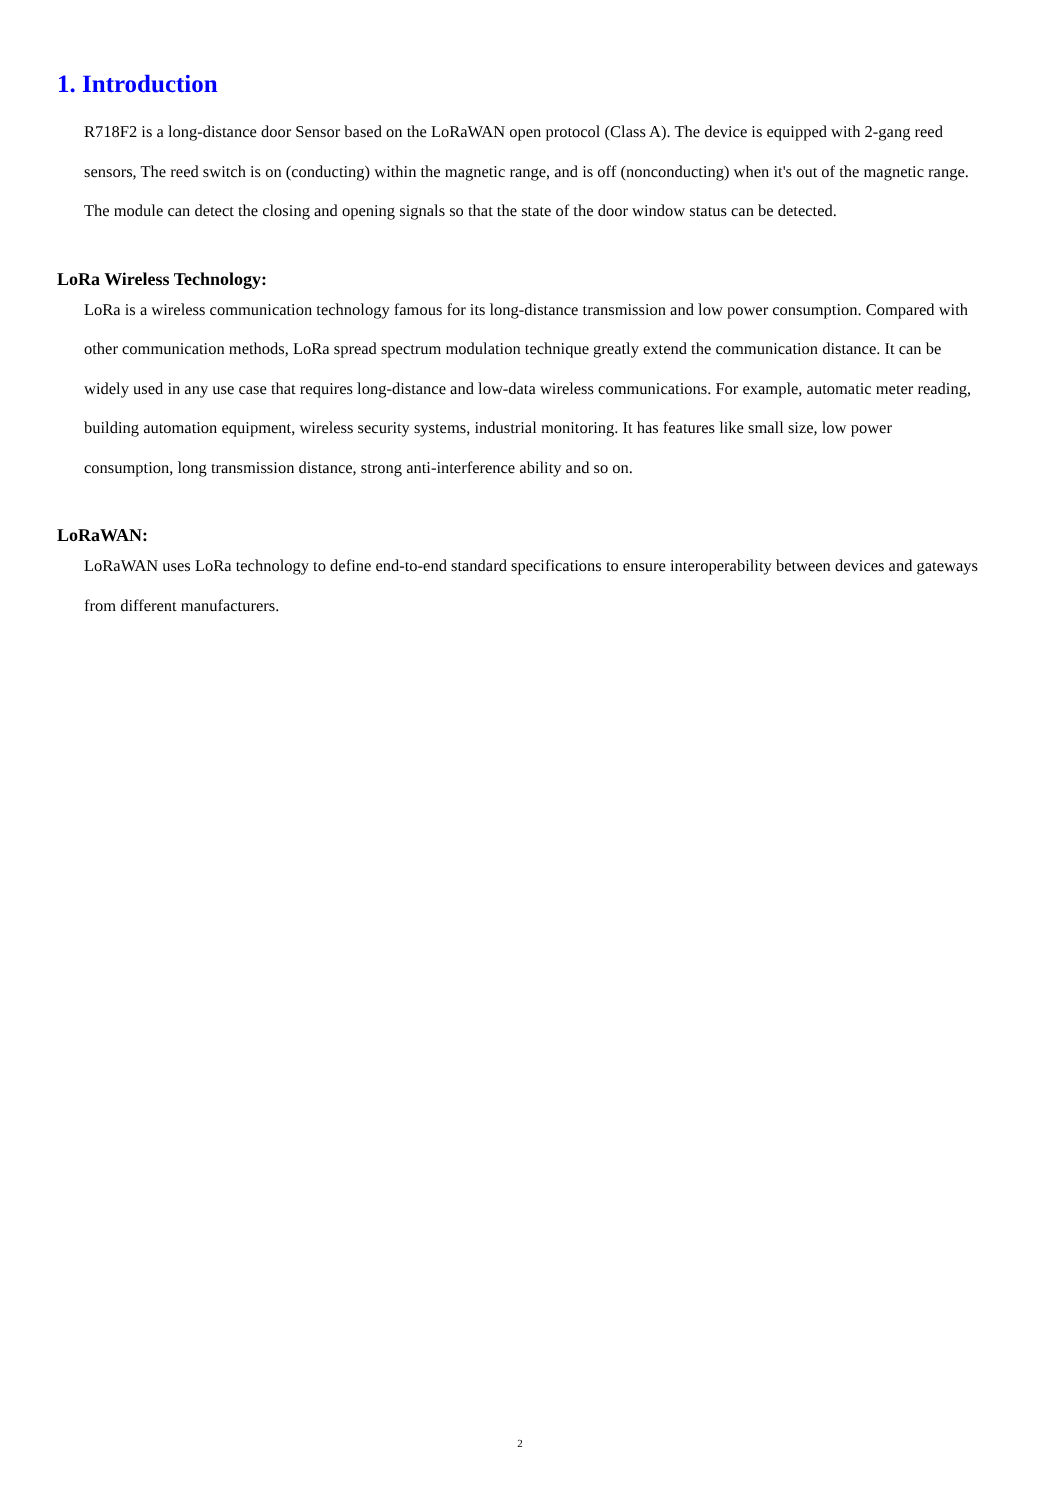1. Introduction
R718F2 is a long-distance door Sensor based on the LoRaWAN open protocol (Class A). The device is equipped with 2-gang reed sensors, The reed switch is on (conducting) within the magnetic range, and is off (nonconducting) when it's out of the magnetic range. The module can detect the closing and opening signals so that the state of the door window status can be detected.
LoRa Wireless Technology:
LoRa is a wireless communication technology famous for its long-distance transmission and low power consumption. Compared with other communication methods, LoRa spread spectrum modulation technique greatly extend the communication distance. It can be widely used in any use case that requires long-distance and low-data wireless communications. For example, automatic meter reading, building automation equipment, wireless security systems, industrial monitoring. It has features like small size, low power consumption, long transmission distance, strong anti-interference ability and so on.
LoRaWAN:
LoRaWAN uses LoRa technology to define end-to-end standard specifications to ensure interoperability between devices and gateways from different manufacturers.
2